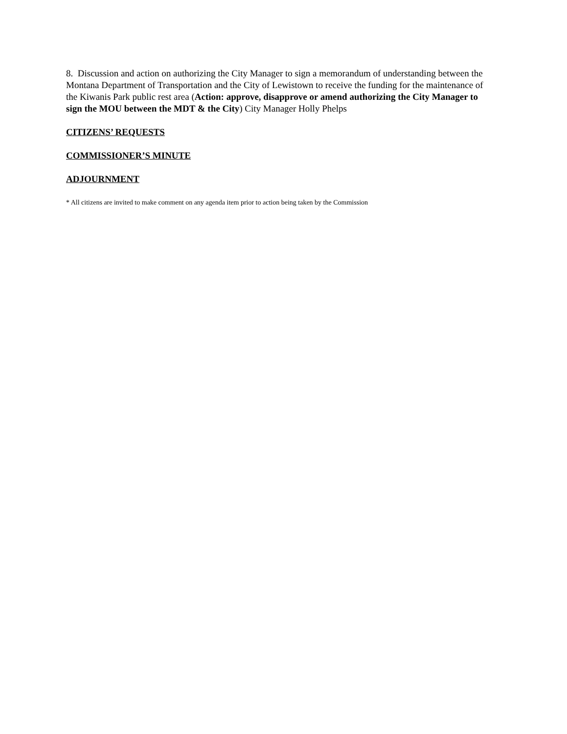8. Discussion and action on authorizing the City Manager to sign a memorandum of understanding between the Montana Department of Transportation and the City of Lewistown to receive the funding for the maintenance of the Kiwanis Park public rest area (Action: approve, disapprove or amend authorizing the City Manager to sign the MOU between the MDT & the City) City Manager Holly Phelps
CITIZENS’ REQUESTS
COMMISSIONER’S MINUTE
ADJOURNMENT
* All citizens are invited to make comment on any agenda item prior to action being taken by the Commission